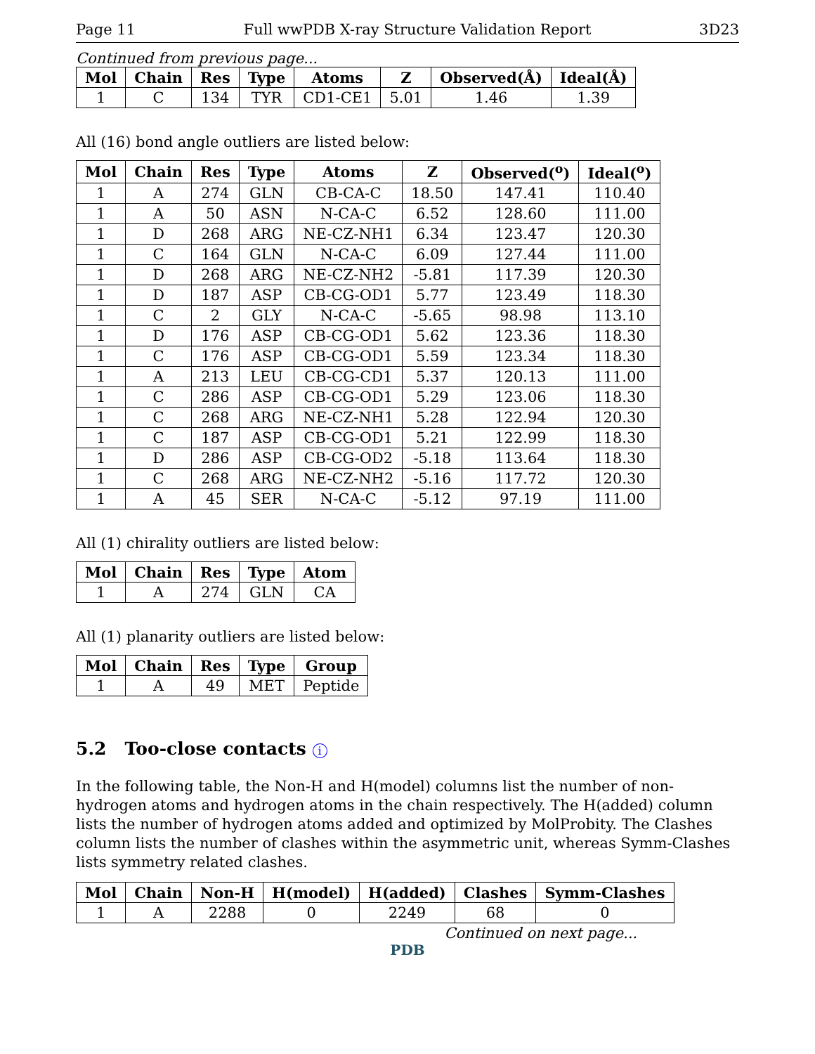Page 11 Full wwPDB X-ray Structure Validation Report 3D23
Continued from previous page...
| Mol | Chain | Res | Type | Atoms | Z | Observed(Å) | Ideal(Å) |
| --- | --- | --- | --- | --- | --- | --- | --- |
| 1 | C | 134 | TYR | CD1-CE1 | 5.01 | 1.46 | 1.39 |
All (16) bond angle outliers are listed below:
| Mol | Chain | Res | Type | Atoms | Z | Observed(<sup>o</sup>) | Ideal(<sup>o</sup>) |
| --- | --- | --- | --- | --- | --- | --- | --- |
| 1 | A | 274 | GLN | CB-CA-C | 18.50 | 147.41 | 110.40 |
| 1 | A | 50 | ASN | N-CA-C | 6.52 | 128.60 | 111.00 |
| 1 | D | 268 | ARG | NE-CZ-NH1 | 6.34 | 123.47 | 120.30 |
| 1 | C | 164 | GLN | N-CA-C | 6.09 | 127.44 | 111.00 |
| 1 | D | 268 | ARG | NE-CZ-NH2 | -5.81 | 117.39 | 120.30 |
| 1 | D | 187 | ASP | CB-CG-OD1 | 5.77 | 123.49 | 118.30 |
| 1 | C | 2 | GLY | N-CA-C | -5.65 | 98.98 | 113.10 |
| 1 | D | 176 | ASP | CB-CG-OD1 | 5.62 | 123.36 | 118.30 |
| 1 | C | 176 | ASP | CB-CG-OD1 | 5.59 | 123.34 | 118.30 |
| 1 | A | 213 | LEU | CB-CG-CD1 | 5.37 | 120.13 | 111.00 |
| 1 | C | 286 | ASP | CB-CG-OD1 | 5.29 | 123.06 | 118.30 |
| 1 | C | 268 | ARG | NE-CZ-NH1 | 5.28 | 122.94 | 120.30 |
| 1 | C | 187 | ASP | CB-CG-OD1 | 5.21 | 122.99 | 118.30 |
| 1 | D | 286 | ASP | CB-CG-OD2 | -5.18 | 113.64 | 118.30 |
| 1 | C | 268 | ARG | NE-CZ-NH2 | -5.16 | 117.72 | 120.30 |
| 1 | A | 45 | SER | N-CA-C | -5.12 | 97.19 | 111.00 |
All (1) chirality outliers are listed below:
| Mol | Chain | Res | Type | Atom |
| --- | --- | --- | --- | --- |
| 1 | A | 274 | GLN | CA |
All (1) planarity outliers are listed below:
| Mol | Chain | Res | Type | Group |
| --- | --- | --- | --- | --- |
| 1 | A | 49 | MET | Peptide |
5.2 Too-close contacts i
In the following table, the Non-H and H(model) columns list the number of non-hydrogen atoms and hydrogen atoms in the chain respectively. The H(added) column lists the number of hydrogen atoms added and optimized by MolProbity. The Clashes column lists the number of clashes within the asymmetric unit, whereas Symm-Clashes lists symmetry related clashes.
| Mol | Chain | Non-H | H(model) | H(added) | Clashes | Symm-Clashes |
| --- | --- | --- | --- | --- | --- | --- |
| 1 | A | 2288 | 0 | 2249 | 68 | 0 |
Continued on next page...
PDB